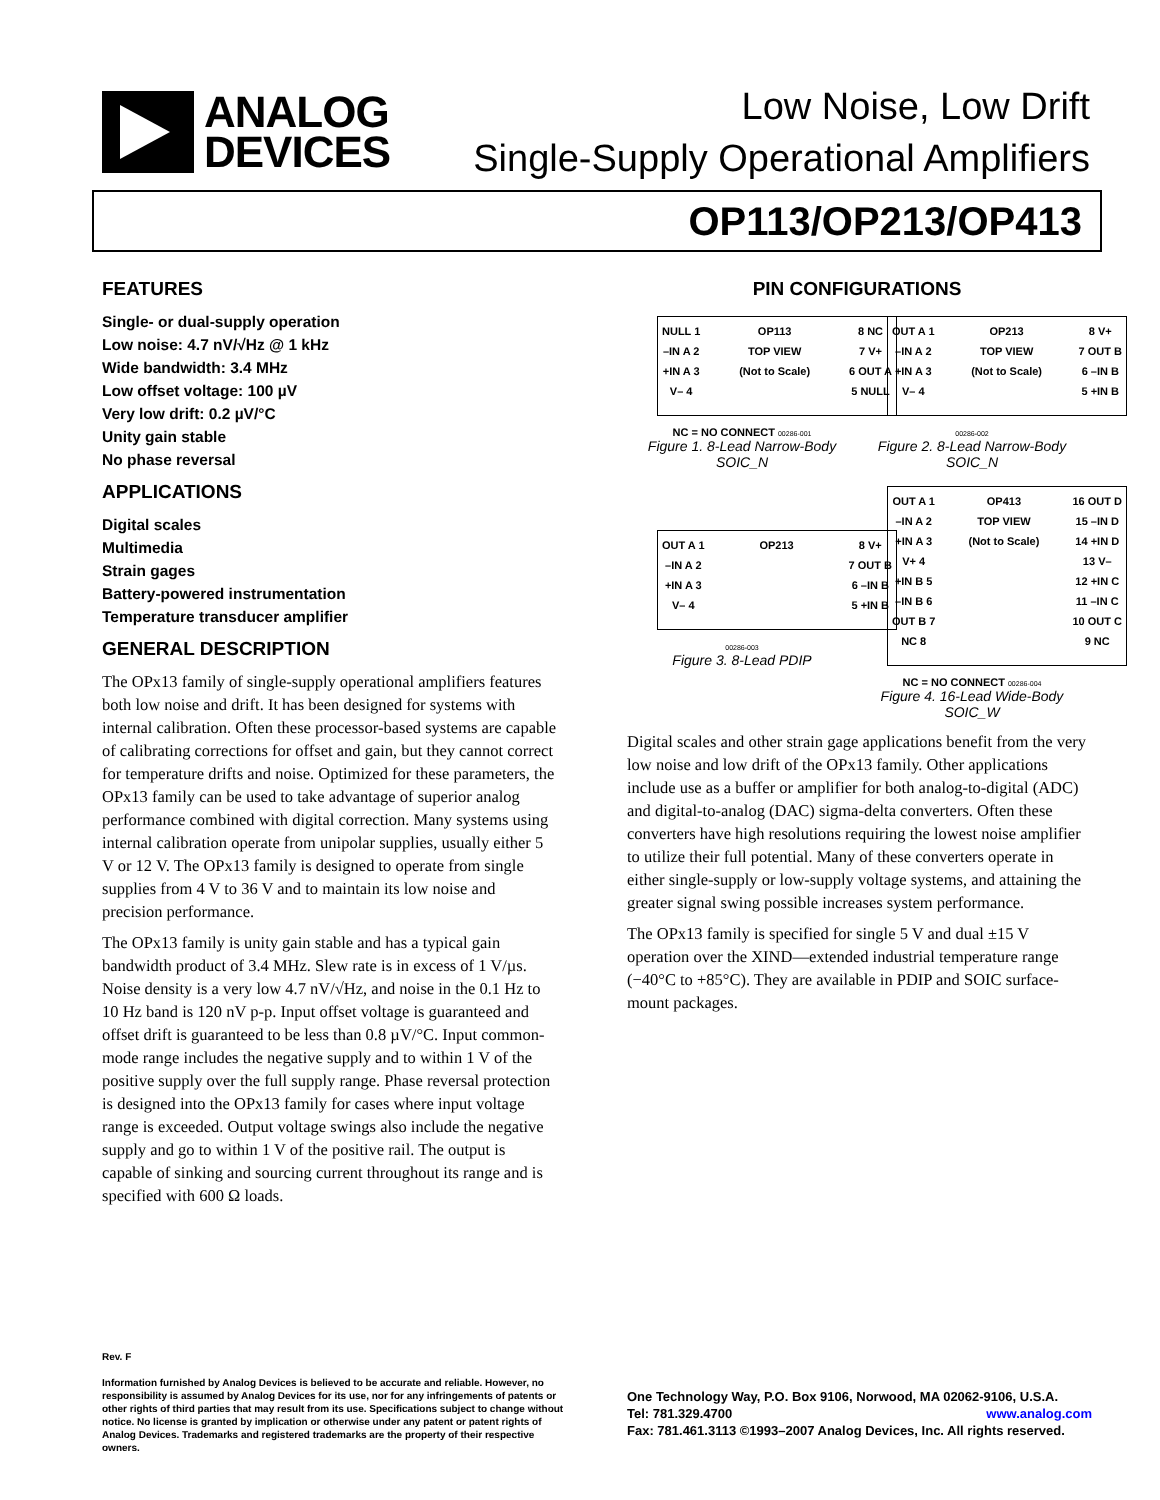ANALOG
DEVICES
Low Noise, Low Drift
Single-Supply Operational Amplifiers
OP113/OP213/OP413
FEATURES
Single- or dual-supply operation
Low noise: 4.7 nV/√Hz @ 1 kHz
Wide bandwidth: 3.4 MHz
Low offset voltage: 100 µV
Very low drift: 0.2 µV/°C
Unity gain stable
No phase reversal
APPLICATIONS
Digital scales
Multimedia
Strain gages
Battery-powered instrumentation
Temperature transducer amplifier
GENERAL DESCRIPTION
The OPx13 family of single-supply operational amplifiers features both low noise and drift. It has been designed for systems with internal calibration. Often these processor-based systems are capable of calibrating corrections for offset and gain, but they cannot correct for temperature drifts and noise. Optimized for these parameters, the OPx13 family can be used to take advantage of superior analog performance combined with digital correction. Many systems using internal calibration operate from unipolar supplies, usually either 5 V or 12 V. The OPx13 family is designed to operate from single supplies from 4 V to 36 V and to maintain its low noise and precision performance.
The OPx13 family is unity gain stable and has a typical gain bandwidth product of 3.4 MHz. Slew rate is in excess of 1 V/µs. Noise density is a very low 4.7 nV/√Hz, and noise in the 0.1 Hz to 10 Hz band is 120 nV p-p. Input offset voltage is guaranteed and offset drift is guaranteed to be less than 0.8 µV/°C. Input common-mode range includes the negative supply and to within 1 V of the positive supply over the full supply range. Phase reversal protection is designed into the OPx13 family for cases where input voltage range is exceeded. Output voltage swings also include the negative supply and go to within 1 V of the positive rail. The output is capable of sinking and sourcing current throughout its range and is specified with 600 Ω loads.
PIN CONFIGURATIONS
NULL 1
–IN A 2
+IN A 3
V– 4 OP113
TOP VIEW
(Not to Scale) 8 NC
7 V+
6 OUT A
5 NULL
NC = NO CONNECT 00286-001
Figure 1. 8-Lead Narrow-Body SOIC_N
OUT A 1
–IN A 2
+IN A 3
V– 4 OP213
TOP VIEW
(Not to Scale) 8 V+
7 OUT B
6 –IN B
5 +IN B
00286-002
Figure 2. 8-Lead Narrow-Body SOIC_N
OUT A 1
–IN A 2
+IN A 3
V– 4 OP213 8 V+
7 OUT B
6 –IN B
5 +IN B
00286-003
Figure 3. 8-Lead PDIP
OUT A 1
–IN A 2
+IN A 3
V+ 4
+IN B 5
–IN B 6
OUT B 7
NC 8 OP413
TOP VIEW
(Not to Scale) 16 OUT D
15 –IN D
14 +IN D
13 V–
12 +IN C
11 –IN C
10 OUT C
9 NC
NC = NO CONNECT 00286-004
Figure 4. 16-Lead Wide-Body SOIC_W
Digital scales and other strain gage applications benefit from the very low noise and low drift of the OPx13 family. Other applications include use as a buffer or amplifier for both analog-to-digital (ADC) and digital-to-analog (DAC) sigma-delta converters. Often these converters have high resolutions requiring the lowest noise amplifier to utilize their full potential. Many of these converters operate in either single-supply or low-supply voltage systems, and attaining the greater signal swing possible increases system performance.
The OPx13 family is specified for single 5 V and dual ±15 V operation over the XIND—extended industrial temperature range (−40°C to +85°C). They are available in PDIP and SOIC surface-mount packages.
Rev. F
Information furnished by Analog Devices is believed to be accurate and reliable. However, no responsibility is assumed by Analog Devices for its use, nor for any infringements of patents or other rights of third parties that may result from its use. Specifications subject to change without notice. No license is granted by implication or otherwise under any patent or patent rights of Analog Devices. Trademarks and registered trademarks are the property of their respective owners.
One Technology Way, P.O. Box 9106, Norwood, MA 02062-9106, U.S.A.
Tel: 781.329.4700 www.analog.com
Fax: 781.461.3113 ©1993–2007 Analog Devices, Inc. All rights reserved.